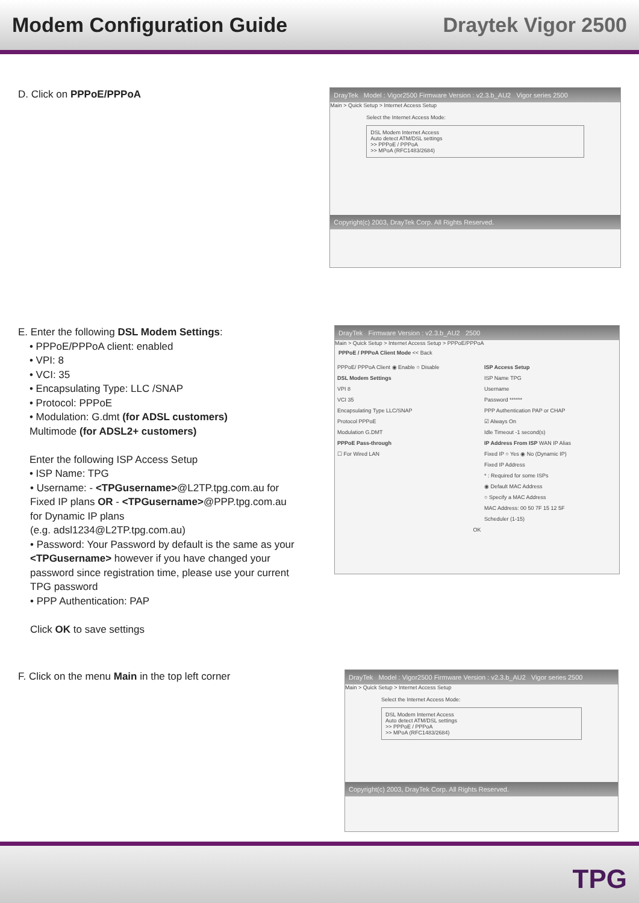Modem Configuration Guide Draytek Vigor 2500
D. Click on PPPoE/PPPoA
DrayTek Model : Vigor2500 Firmware Version : v2.3.b_AU2 Vigor series 2500
Main > Quick Setup > Internet Access Setup
Select the Internet Access Mode:
DSL Modem Internet Access
Auto detect ATM/DSL settings
>> PPPoE / PPPoA
>> MPoA (RFC1483/2684)
Copyright(c) 2003, DrayTek Corp. All Rights Reserved.
E. Enter the following DSL Modem Settings:
• PPPoE/PPPoA client: enabled
• VPI: 8
• VCI: 35
• Encapsulating Type: LLC /SNAP
• Protocol: PPPoE
• Modulation: G.dmt (for ADSL customers)
Multimode (for ADSL2+ customers)
Enter the following ISP Access Setup
• ISP Name: TPG
• Username: - <TPGusername>@L2TP.tpg.com.au for Fixed IP plans OR - <TPGusername>@PPP.tpg.com.au for Dynamic IP plans
(e.g. adsl1234@L2TP.tpg.com.au)
• Password: Your Password by default is the same as your <TPGusername> however if you have changed your password since registration time, please use your current TPG password
• PPP Authentication: PAP
Click OK to save settings
DrayTek Firmware Version : v2.3.b_AU2 2500
Main > Quick Setup > Internet Access Setup > PPPoE/PPPoA
PPPoE / PPPoA Client Mode << Back
PPPoE/ PPPoA Client ◉ Enable ○ Disable
DSL Modem Settings
VPI 8
VCI 35
Encapsulating Type LLC/SNAP
Protocol PPPoE
Modulation G.DMT
PPPoE Pass-through
☐ For Wired LAN
ISP Access Setup
ISP Name TPG
Username
Password ******
PPP Authentication PAP or CHAP
☑ Always On
Idle Timeout -1 second(s)
IP Address From ISP WAN IP Alias
Fixed IP ○ Yes ◉ No (Dynamic IP)
Fixed IP Address
* : Required for some ISPs
◉ Default MAC Address
○ Specify a MAC Address
MAC Address: 00 50 7F 15 12 5F
Scheduler (1-15)
OK
F. Click on the menu Main in the top left corner
DrayTek Model : Vigor2500 Firmware Version : v2.3.b_AU2 Vigor series 2500
Main > Quick Setup > Internet Access Setup
Select the Internet Access Mode:
DSL Modem Internet Access
Auto detect ATM/DSL settings
>> PPPoE / PPPoA
>> MPoA (RFC1483/2684)
Copyright(c) 2003, DrayTek Corp. All Rights Reserved.
TPG